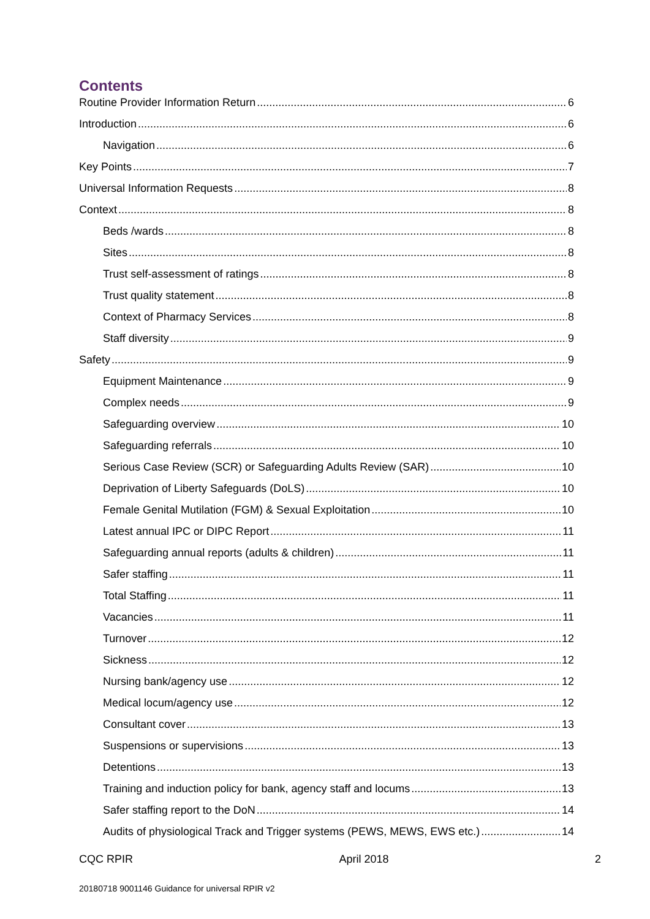Contents
Routine Provider Information Return 6
Introduction 6
Navigation 6
Key Points 7
Universal Information Requests 8
Context 8
Beds /wards 8
Sites 8
Trust self-assessment of ratings 8
Trust quality statement 8
Context of Pharmacy Services 8
Staff diversity 9
Safety 9
Equipment Maintenance 9
Complex needs 9
Safeguarding overview 10
Safeguarding referrals 10
Serious Case Review (SCR) or Safeguarding Adults Review (SAR) 10
Deprivation of Liberty Safeguards (DoLS) 10
Female Genital Mutilation (FGM) & Sexual Exploitation 10
Latest annual IPC or DIPC Report 11
Safeguarding annual reports (adults & children) 11
Safer staffing 11
Total Staffing 11
Vacancies 11
Turnover 12
Sickness 12
Nursing bank/agency use 12
Medical locum/agency use 12
Consultant cover 13
Suspensions or supervisions 13
Detentions 13
Training and induction policy for bank, agency staff and locums 13
Safer staffing report to the DoN 14
Audits of physiological Track and Trigger systems (PEWS, MEWS, EWS etc.) 14
CQC RPIR April 2018 2
20180718 9001146 Guidance for universal RPIR v2